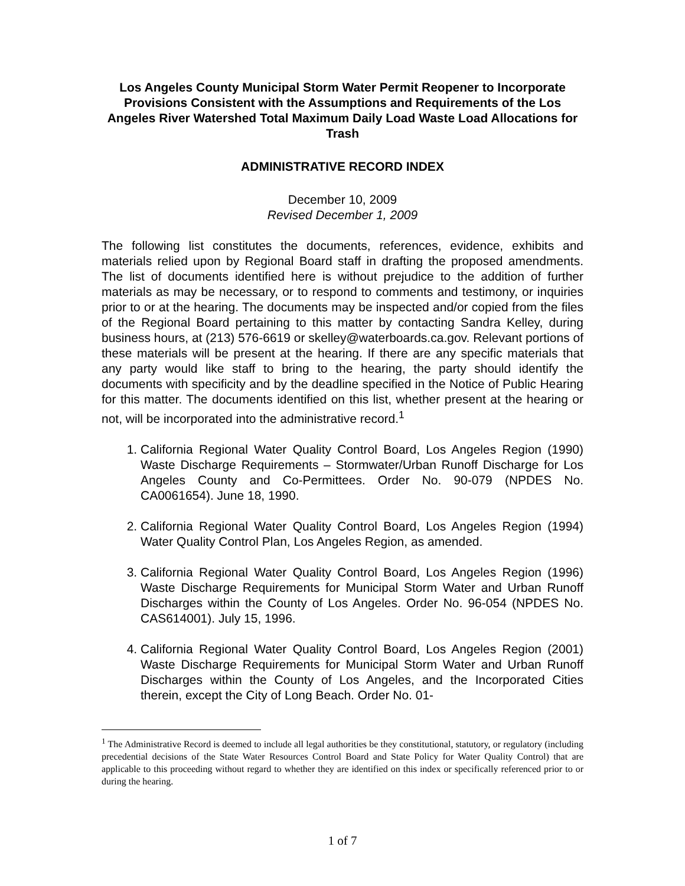Los Angeles County Municipal Storm Water Permit Reopener to Incorporate Provisions Consistent with the Assumptions and Requirements of the Los Angeles River Watershed Total Maximum Daily Load Waste Load Allocations for Trash
ADMINISTRATIVE RECORD INDEX
December 10, 2009
Revised December 1, 2009
The following list constitutes the documents, references, evidence, exhibits and materials relied upon by Regional Board staff in drafting the proposed amendments. The list of documents identified here is without prejudice to the addition of further materials as may be necessary, or to respond to comments and testimony, or inquiries prior to or at the hearing. The documents may be inspected and/or copied from the files of the Regional Board pertaining to this matter by contacting Sandra Kelley, during business hours, at (213) 576-6619 or skelley@waterboards.ca.gov. Relevant portions of these materials will be present at the hearing. If there are any specific materials that any party would like staff to bring to the hearing, the party should identify the documents with specificity and by the deadline specified in the Notice of Public Hearing for this matter. The documents identified on this list, whether present at the hearing or not, will be incorporated into the administrative record.<sup>1</sup>
1. California Regional Water Quality Control Board, Los Angeles Region (1990) Waste Discharge Requirements – Stormwater/Urban Runoff Discharge for Los Angeles County and Co-Permittees. Order No. 90-079 (NPDES No. CA0061654). June 18, 1990.
2. California Regional Water Quality Control Board, Los Angeles Region (1994) Water Quality Control Plan, Los Angeles Region, as amended.
3. California Regional Water Quality Control Board, Los Angeles Region (1996) Waste Discharge Requirements for Municipal Storm Water and Urban Runoff Discharges within the County of Los Angeles. Order No. 96-054 (NPDES No. CAS614001). July 15, 1996.
4. California Regional Water Quality Control Board, Los Angeles Region (2001) Waste Discharge Requirements for Municipal Storm Water and Urban Runoff Discharges within the County of Los Angeles, and the Incorporated Cities therein, except the City of Long Beach. Order No. 01-
<sup>1</sup> The Administrative Record is deemed to include all legal authorities be they constitutional, statutory, or regulatory (including precedential decisions of the State Water Resources Control Board and State Policy for Water Quality Control) that are applicable to this proceeding without regard to whether they are identified on this index or specifically referenced prior to or during the hearing.
1 of 7